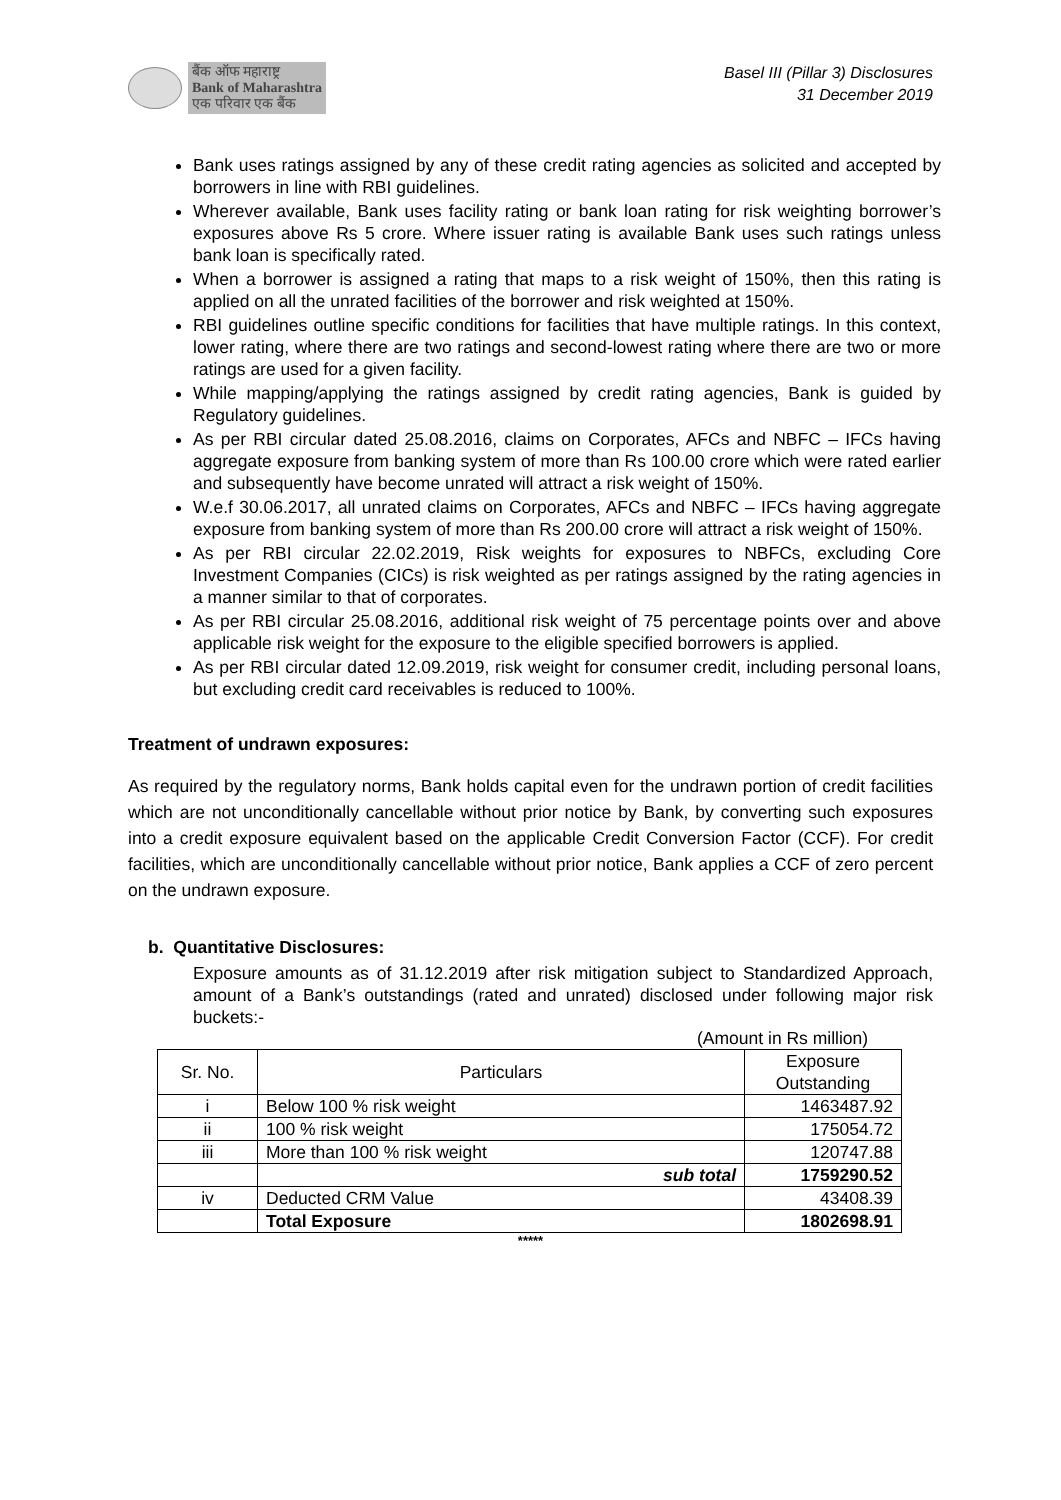बैंक ऑफ महाराष्ट्र
Bank of Maharashtra
एक परिवार एक बैंक
Basel III (Pillar 3) Disclosures
31 December 2019
Bank uses ratings assigned by any of these credit rating agencies as solicited and accepted by borrowers in line with RBI guidelines.
Wherever available, Bank uses facility rating or bank loan rating for risk weighting borrower’s exposures above Rs 5 crore. Where issuer rating is available Bank uses such ratings unless bank loan is specifically rated.
When a borrower is assigned a rating that maps to a risk weight of 150%, then this rating is applied on all the unrated facilities of the borrower and risk weighted at 150%.
RBI guidelines outline specific conditions for facilities that have multiple ratings. In this context, lower rating, where there are two ratings and second-lowest rating where there are two or more ratings are used for a given facility.
While mapping/applying the ratings assigned by credit rating agencies, Bank is guided by Regulatory guidelines.
As per RBI circular dated 25.08.2016, claims on Corporates, AFCs and NBFC – IFCs having aggregate exposure from banking system of more than Rs 100.00 crore which were rated earlier and subsequently have become unrated will attract a risk weight of 150%.
W.e.f 30.06.2017, all unrated claims on Corporates, AFCs and NBFC – IFCs having aggregate exposure from banking system of more than Rs 200.00 crore will attract a risk weight of 150%.
As per RBI circular 22.02.2019, Risk weights for exposures to NBFCs, excluding Core Investment Companies (CICs) is risk weighted as per ratings assigned by the rating agencies in a manner similar to that of corporates.
As per RBI circular 25.08.2016, additional risk weight of 75 percentage points over and above applicable risk weight for the exposure to the eligible specified borrowers is applied.
As per RBI circular dated 12.09.2019, risk weight for consumer credit, including personal loans, but excluding credit card receivables is reduced to 100%.
Treatment of undrawn exposures:
As required by the regulatory norms, Bank holds capital even for the undrawn portion of credit facilities which are not unconditionally cancellable without prior notice by Bank, by converting such exposures into a credit exposure equivalent based on the applicable Credit Conversion Factor (CCF). For credit facilities, which are unconditionally cancellable without prior notice, Bank applies a CCF of zero percent on the undrawn exposure.
b. Quantitative Disclosures:
Exposure amounts as of 31.12.2019 after risk mitigation subject to Standardized Approach, amount of a Bank’s outstandings (rated and unrated) disclosed under following major risk buckets:-
(Amount in Rs million)
| Sr. No. | Particulars | Exposure Outstanding |
| --- | --- | --- |
| i | Below 100 % risk weight | 1463487.92 |
| ii | 100 % risk weight | 175054.72 |
| iii | More than 100 % risk weight | 120747.88 |
| | sub total | 1759290.52 |
| iv | Deducted CRM Value | 43408.39 |
| | Total Exposure | 1802698.91 |
*****